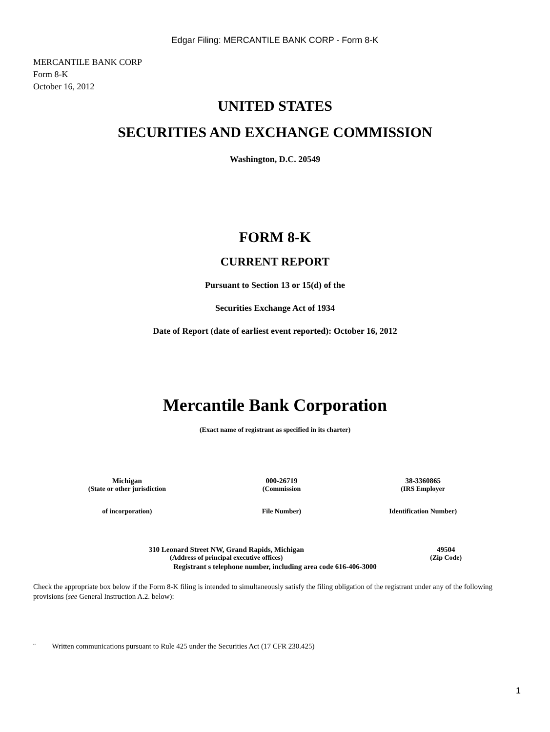Edgar Filing: MERCANTILE BANK CORP - Form 8-K
MERCANTILE BANK CORP
Form 8-K
October 16, 2012
UNITED STATES
SECURITIES AND EXCHANGE COMMISSION
Washington, D.C. 20549
FORM 8-K
CURRENT REPORT
Pursuant to Section 13 or 15(d) of the
Securities Exchange Act of 1934
Date of Report (date of earliest event reported): October 16, 2012
Mercantile Bank Corporation
(Exact name of registrant as specified in its charter)
| Michigan | 000-26719 | 38-3360865 |
| (State or other jurisdiction | (Commission | (IRS Employer |
| of incorporation) | File Number) | Identification Number) |
| 310 Leonard Street NW, Grand Rapids, Michigan | 49504 |
| (Address of principal executive offices) | (Zip Code) |
Registrant s telephone number, including area code 616-406-3000
Check the appropriate box below if the Form 8-K filing is intended to simultaneously satisfy the filing obligation of the registrant under any of the following provisions (see General Instruction A.2. below):
¨ Written communications pursuant to Rule 425 under the Securities Act (17 CFR 230.425)
1